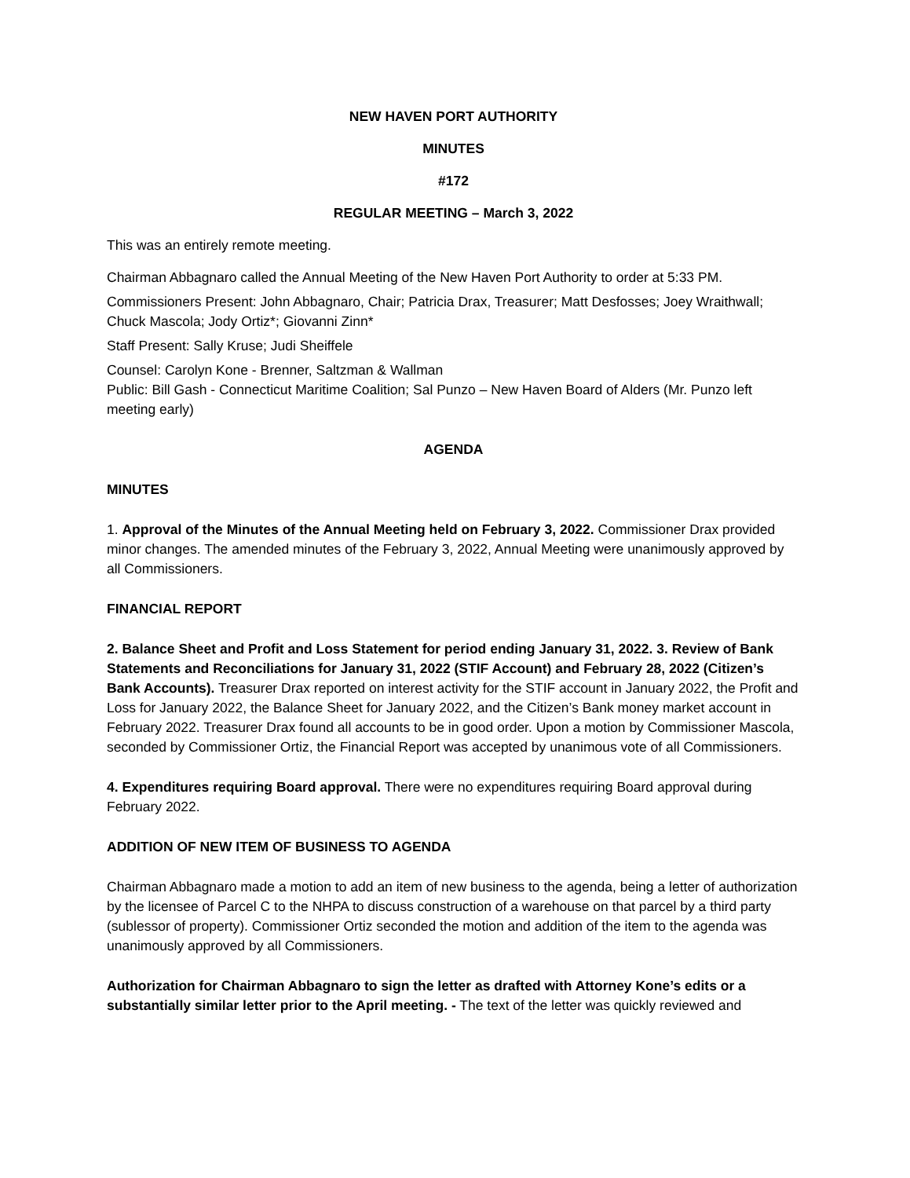NEW HAVEN PORT AUTHORITY
MINUTES
#172
REGULAR MEETING – March 3, 2022
This was an entirely remote meeting.
Chairman Abbagnaro called the Annual Meeting of the New Haven Port Authority to order at 5:33 PM.
Commissioners Present: John Abbagnaro, Chair; Patricia Drax, Treasurer; Matt Desfosses; Joey Wraithwall; Chuck Mascola; Jody Ortiz*; Giovanni Zinn*
Staff Present: Sally Kruse; Judi Sheiffele
Counsel: Carolyn Kone - Brenner, Saltzman & Wallman
Public: Bill Gash - Connecticut Maritime Coalition; Sal Punzo – New Haven Board of Alders (Mr. Punzo left meeting early)
AGENDA
MINUTES
1. Approval of the Minutes of the Annual Meeting held on February 3, 2022. Commissioner Drax provided minor changes. The amended minutes of the February 3, 2022, Annual Meeting were unanimously approved by all Commissioners.
FINANCIAL REPORT
2. Balance Sheet and Profit and Loss Statement for period ending January 31, 2022. 3. Review of Bank Statements and Reconciliations for January 31, 2022 (STIF Account) and February 28, 2022 (Citizen’s Bank Accounts). Treasurer Drax reported on interest activity for the STIF account in January 2022, the Profit and Loss for January 2022, the Balance Sheet for January 2022, and the Citizen’s Bank money market account in February 2022. Treasurer Drax found all accounts to be in good order. Upon a motion by Commissioner Mascola, seconded by Commissioner Ortiz, the Financial Report was accepted by unanimous vote of all Commissioners.
4. Expenditures requiring Board approval. There were no expenditures requiring Board approval during February 2022.
ADDITION OF NEW ITEM OF BUSINESS TO AGENDA
Chairman Abbagnaro made a motion to add an item of new business to the agenda, being a letter of authorization by the licensee of Parcel C to the NHPA to discuss construction of a warehouse on that parcel by a third party (sublessor of property). Commissioner Ortiz seconded the motion and addition of the item to the agenda was unanimously approved by all Commissioners.
Authorization for Chairman Abbagnaro to sign the letter as drafted with Attorney Kone’s edits or a substantially similar letter prior to the April meeting. - The text of the letter was quickly reviewed and